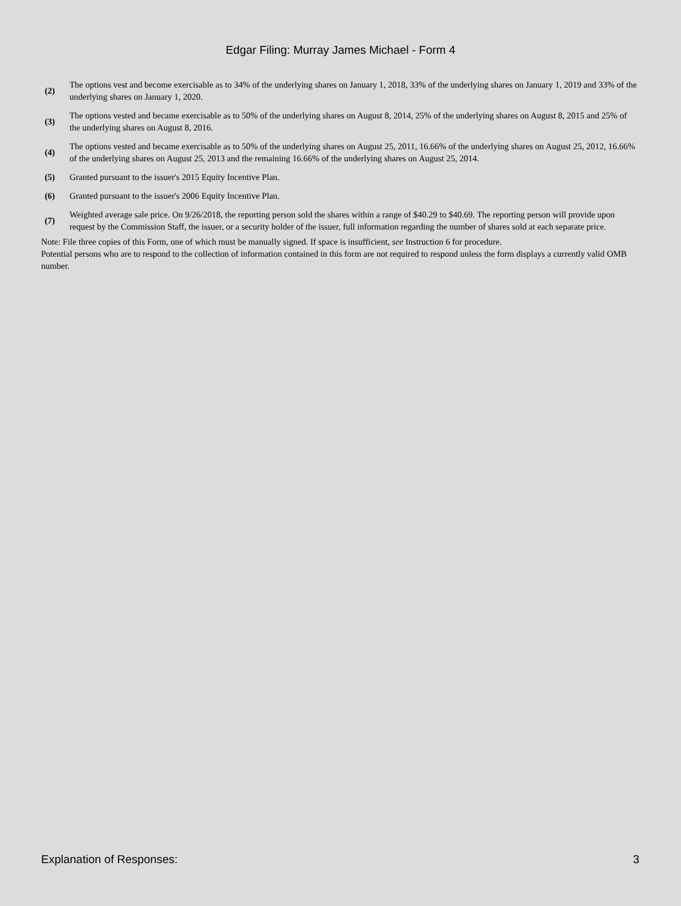Edgar Filing: Murray James Michael - Form 4
| (2) | The options vest and become exercisable as to 34% of the underlying shares on January 1, 2018, 33% of the underlying shares on January 1, 2019 and 33% of the underlying shares on January 1, 2020. |
| (3) | The options vested and became exercisable as to 50% of the underlying shares on August 8, 2014, 25% of the underlying shares on August 8, 2015 and 25% of the underlying shares on August 8, 2016. |
| (4) | The options vested and became exercisable as to 50% of the underlying shares on August 25, 2011, 16.66% of the underlying shares on August 25, 2012, 16.66% of the underlying shares on August 25, 2013 and the remaining 16.66% of the underlying shares on August 25, 2014. |
| (5) | Granted pursuant to the issuer's 2015 Equity Incentive Plan. |
| (6) | Granted pursuant to the issuer's 2006 Equity Incentive Plan. |
| (7) | Weighted average sale price. On 9/26/2018, the reporting person sold the shares within a range of $40.29 to $40.69. The reporting person will provide upon request by the Commission Staff, the issuer, or a security holder of the issuer, full information regarding the number of shares sold at each separate price. |
Note: File three copies of this Form, one of which must be manually signed. If space is insufficient, see Instruction 6 for procedure.
Potential persons who are to respond to the collection of information contained in this form are not required to respond unless the form displays a currently valid OMB number.
Explanation of Responses: 3